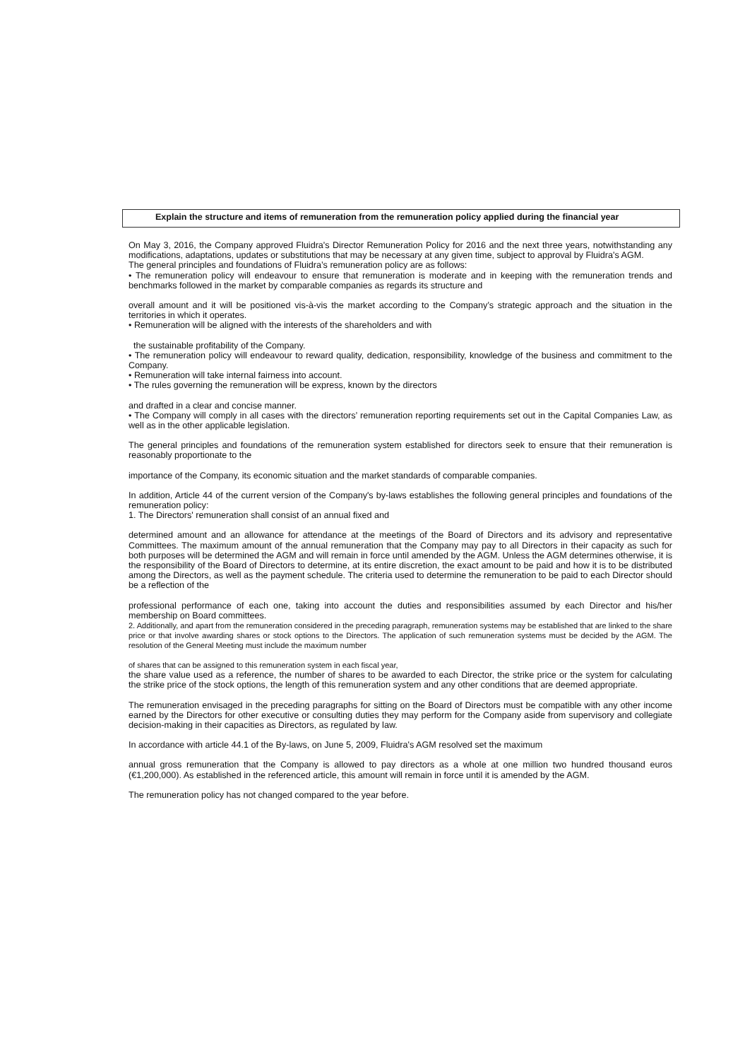Explain the structure and items of remuneration from the remuneration policy applied during the financial year
On May 3, 2016, the Company approved Fluidra's Director Remuneration Policy for 2016 and the next three years, notwithstanding any modifications, adaptations, updates or substitutions that may be necessary at any given time, subject to approval by Fluidra's AGM.
The general principles and foundations of Fluidra’s remuneration policy are as follows:
• The remuneration policy will endeavour to ensure that remuneration is moderate and in keeping with the remuneration trends and benchmarks followed in the market by comparable companies as regards its structure and
overall amount and it will be positioned vis-à-vis the market according to the Company’s strategic approach and the situation in the territories in which it operates.
• Remuneration will be aligned with the interests of the shareholders and with
the sustainable profitability of the Company.
• The remuneration policy will endeavour to reward quality, dedication, responsibility, knowledge of the business and commitment to the Company.
• Remuneration will take internal fairness into account.
• The rules governing the remuneration will be express, known by the directors
and drafted in a clear and concise manner.
• The Company will comply in all cases with the directors’ remuneration reporting requirements set out in the Capital Companies Law, as well as in the other applicable legislation.
The general principles and foundations of the remuneration system established for directors seek to ensure that their remuneration is reasonably proportionate to the
importance of the Company, its economic situation and the market standards of comparable companies.
In addition, Article 44 of the current version of the Company's by-laws establishes the following general principles and foundations of the remuneration policy:
1. The Directors' remuneration shall consist of an annual fixed and
determined amount and an allowance for attendance at the meetings of the Board of Directors and its advisory and representative Committees. The maximum amount of the annual remuneration that the Company may pay to all Directors in their capacity as such for both purposes will be determined the AGM and will remain in force until amended by the AGM. Unless the AGM determines otherwise, it is the responsibility of the Board of Directors to determine, at its entire discretion, the exact amount to be paid and how it is to be distributed among the Directors, as well as the payment schedule. The criteria used to determine the remuneration to be paid to each Director should be a reflection of the
professional performance of each one, taking into account the duties and responsibilities assumed by each Director and his/her membership on Board committees.
2. Additionally, and apart from the remuneration considered in the preceding paragraph, remuneration systems may be established that are linked to the share price or that involve awarding shares or stock options to the Directors. The application of such remuneration systems must be decided by the AGM. The resolution of the General Meeting must include the maximum number
of shares that can be assigned to this remuneration system in each fiscal year,
the share value used as a reference, the number of shares to be awarded to each Director, the strike price or the system for calculating the strike price of the stock options, the length of this remuneration system and any other conditions that are deemed appropriate.
The remuneration envisaged in the preceding paragraphs for sitting on the Board of Directors must be compatible with any other income earned by the Directors for other executive or consulting duties they may perform for the Company aside from supervisory and collegiate decision-making in their capacities as Directors, as regulated by law.
In accordance with article 44.1 of the By-laws, on June 5, 2009, Fluidra's AGM resolved set the maximum
annual gross remuneration that the Company is allowed to pay directors as a whole at one million two hundred thousand euros (€1,200,000). As established in the referenced article, this amount will remain in force until it is amended by the AGM.
The remuneration policy has not changed compared to the year before.